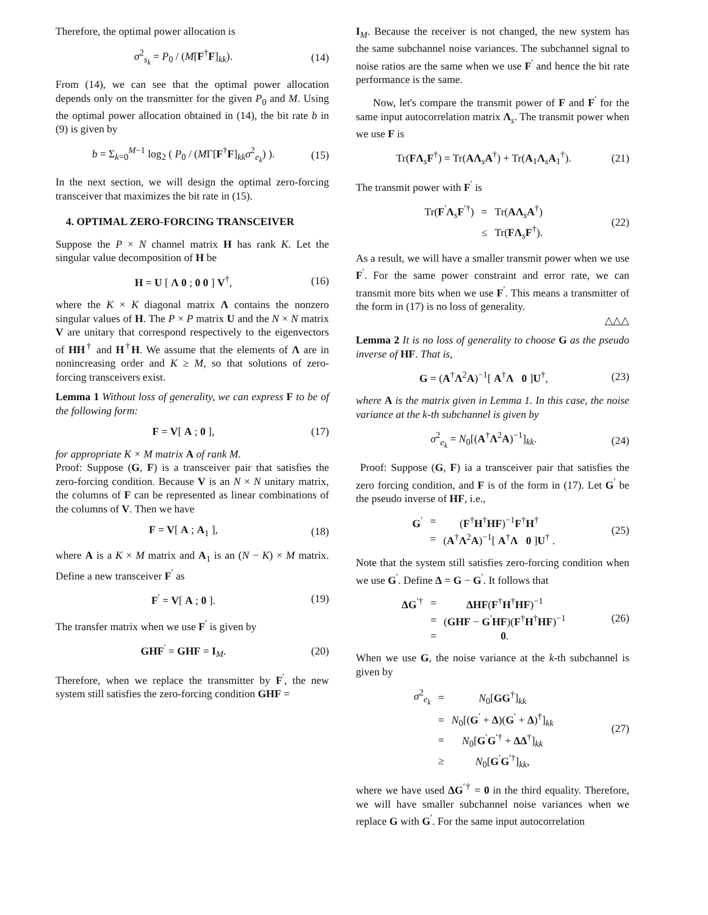Therefore, the optimal power allocation is
σ<sup>2</sup><sub>s<sub>k</sub></sub> = P<sub>0</sub> / (M[F<sup>†</sup>F]<sub>kk</sub>). (14)
From (14), we can see that the optimal power allocation depends only on the transmitter for the given P<sub>0</sub> and M. Using the optimal power allocation obtained in (14), the bit rate b in (9) is given by
b = Σ<sub>k=0</sub><sup>M−1</sup> log<sub>2</sub> ( P<sub>0</sub> / (MΓ[F<sup>†</sup>F]<sub>kk</sub>σ<sup>2</sup><sub>e<sub>k</sub></sub>) ). (15)
In the next section, we will design the optimal zero-forcing transceiver that maximizes the bit rate in (15).
4. OPTIMAL ZERO-FORCING TRANSCEIVER
Suppose the P × N channel matrix H has rank K. Let the singular value decomposition of H be
H = U [ Λ 0 ; 0 0 ] V<sup>†</sup>, (16)
where the K × K diagonal matrix Λ contains the nonzero singular values of H. The P × P matrix U and the N × N matrix V are unitary that correspond respectively to the eigenvectors of HH<sup>†</sup> and H<sup>†</sup>H. We assume that the elements of Λ are in nonincreasing order and K ≥ M, so that solutions of zero-forcing transceivers exist.
Lemma 1 Without loss of generality, we can express F to be of the following form:
F = V[ A ; 0 ], (17)
for appropriate K × M matrix A of rank M.
Proof: Suppose (G, F) is a transceiver pair that satisfies the zero-forcing condition. Because V is an N × N unitary matrix, the columns of F can be represented as linear combinations of the columns of V. Then we have
F = V[ A ; A<sub>1</sub> ], (18)
where A is a K × M matrix and A<sub>1</sub> is an (N − K) × M matrix. Define a new transceiver F<sup>′</sup> as
F<sup>′</sup> = V[ A ; 0 ]. (19)
The transfer matrix when we use F<sup>′</sup> is given by
GHF<sup>′</sup> = GHF = I<sub>M</sub>. (20)
Therefore, when we replace the transmitter by F<sup>′</sup>, the new system still satisfies the zero-forcing condition GHF =
I<sub>M</sub>. Because the receiver is not changed, the new system has the same subchannel noise variances. The subchannel signal to noise ratios are the same when we use F<sup>′</sup> and hence the bit rate performance is the same.
Now, let's compare the transmit power of F and F<sup>′</sup> for the same input autocorrelation matrix Λ<sub>s</sub>. The transmit power when we use F is
Tr(FΛ<sub>s</sub>F<sup>†</sup>) = Tr(AΛ<sub>s</sub>A<sup>†</sup>) + Tr(A<sub>1</sub>Λ<sub>s</sub>A<sub>1</sub><sup>†</sup>). (21)
The transmit power with F<sup>′</sup> is
| Tr( F<sup>′</sup> Λ<sub>s</sub> F<sup>′†</sup>) | = | Tr( AΛ<sub>s</sub> A<sup>†</sup>) |
| | ≤ | Tr( FΛ<sub>s</sub> F<sup>†</sup>). |
(22)
As a result, we will have a smaller transmit power when we use F<sup>′</sup>. For the same power constraint and error rate, we can transmit more bits when we use F<sup>′</sup>. This means a transmitter of the form in (17) is no loss of generality.
△△△
Lemma 2 It is no loss of generality to choose G as the pseudo inverse of HF. That is,
G = (A<sup>†</sup>Λ<sup>2</sup>A)<sup>−1</sup>[ A<sup>†</sup>Λ 0 ]U<sup>†</sup>, (23)
where A is the matrix given in Lemma 1. In this case, the noise variance at the k-th subchannel is given by
σ<sup>2</sup><sub>e<sub>k</sub></sub> = N<sub>0</sub>[(A<sup>†</sup>Λ<sup>2</sup>A)<sup>−1</sup>]<sub>kk</sub>. (24)
Proof: Suppose (G, F) ia a transceiver pair that satisfies the zero forcing condition, and F is of the form in (17). Let G<sup>′</sup> be the pseudo inverse of HF, i.e.,
| G<sup>′</sup> | = | ( F<sup>†</sup> H<sup>†</sup> HF )<sup>−1</sup> F<sup>†</sup> H<sup>†</sup> |
| | = | ( A<sup>†</sup> Λ<sup>2</sup> A )<sup>−1</sup>[ A<sup>†</sup> Λ 0 ] U<sup>†</sup> . |
(25)
Note that the system still satisfies zero-forcing condition when we use G<sup>′</sup>. Define Δ = G − G<sup>′</sup>. It follows that
| ΔG<sup>′†</sup> | = | ΔHF ( F<sup>†</sup> H<sup>†</sup> HF )<sup>−1</sup> |
| | = | ( GHF − G<sup>′</sup> HF )( F<sup>†</sup> H<sup>†</sup> HF )<sup>−1</sup> |
| | = | 0 . |
(26)
When we use G, the noise variance at the k-th subchannel is given by
| σ<sup>2</sup><sub>e<sub>k</sub></sub> | = | N<sub>0</sub>[ GG<sup>†</sup>]<sub>kk</sub> |
| | = | N<sub>0</sub>[( G<sup>′</sup> + Δ )( G<sup>′</sup> + Δ )<sup>†</sup>]<sub>kk</sub> |
| | = | N<sub>0</sub>[ G<sup>′</sup> G<sup>′†</sup> + ΔΔ<sup>†</sup>]<sub>kk</sub> |
| | ≥ | N<sub>0</sub>[ G<sup>′</sup> G<sup>′†</sup>]<sub>kk</sub>, |
(27)
where we have used ΔG<sup>′†</sup> = 0 in the third equality. Therefore, we will have smaller subchannel noise variances when we replace G with G<sup>′</sup>. For the same input autocorrelation